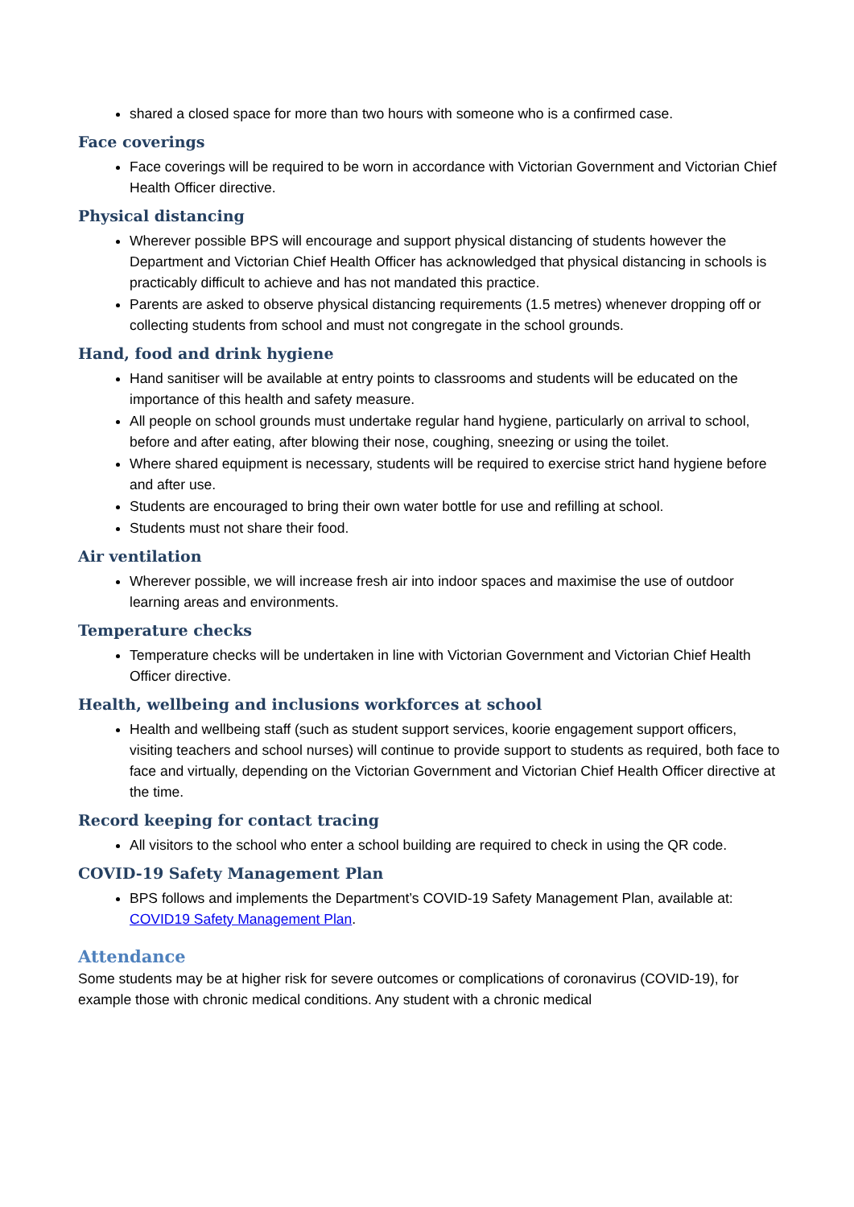shared a closed space for more than two hours with someone who is a confirmed case.
Face coverings
Face coverings will be required to be worn in accordance with Victorian Government and Victorian Chief Health Officer directive.
Physical distancing
Wherever possible BPS will encourage and support physical distancing of students however the Department and Victorian Chief Health Officer has acknowledged that physical distancing in schools is practicably difficult to achieve and has not mandated this practice.
Parents are asked to observe physical distancing requirements (1.5 metres) whenever dropping off or collecting students from school and must not congregate in the school grounds.
Hand, food and drink hygiene
Hand sanitiser will be available at entry points to classrooms and students will be educated on the importance of this health and safety measure.
All people on school grounds must undertake regular hand hygiene, particularly on arrival to school, before and after eating, after blowing their nose, coughing, sneezing or using the toilet.
Where shared equipment is necessary, students will be required to exercise strict hand hygiene before and after use.
Students are encouraged to bring their own water bottle for use and refilling at school.
Students must not share their food.
Air ventilation
Wherever possible, we will increase fresh air into indoor spaces and maximise the use of outdoor learning areas and environments.
Temperature checks
Temperature checks will be undertaken in line with Victorian Government and Victorian Chief Health Officer directive.
Health, wellbeing and inclusions workforces at school
Health and wellbeing staff (such as student support services, koorie engagement support officers, visiting teachers and school nurses) will continue to provide support to students as required, both face to face and virtually, depending on the Victorian Government and Victorian Chief Health Officer directive at the time.
Record keeping for contact tracing
All visitors to the school who enter a school building are required to check in using the QR code.
COVID-19 Safety Management Plan
BPS follows and implements the Department’s COVID-19 Safety Management Plan, available at: COVID19 Safety Management Plan.
Attendance
Some students may be at higher risk for severe outcomes or complications of coronavirus (COVID-19), for example those with chronic medical conditions. Any student with a chronic medical